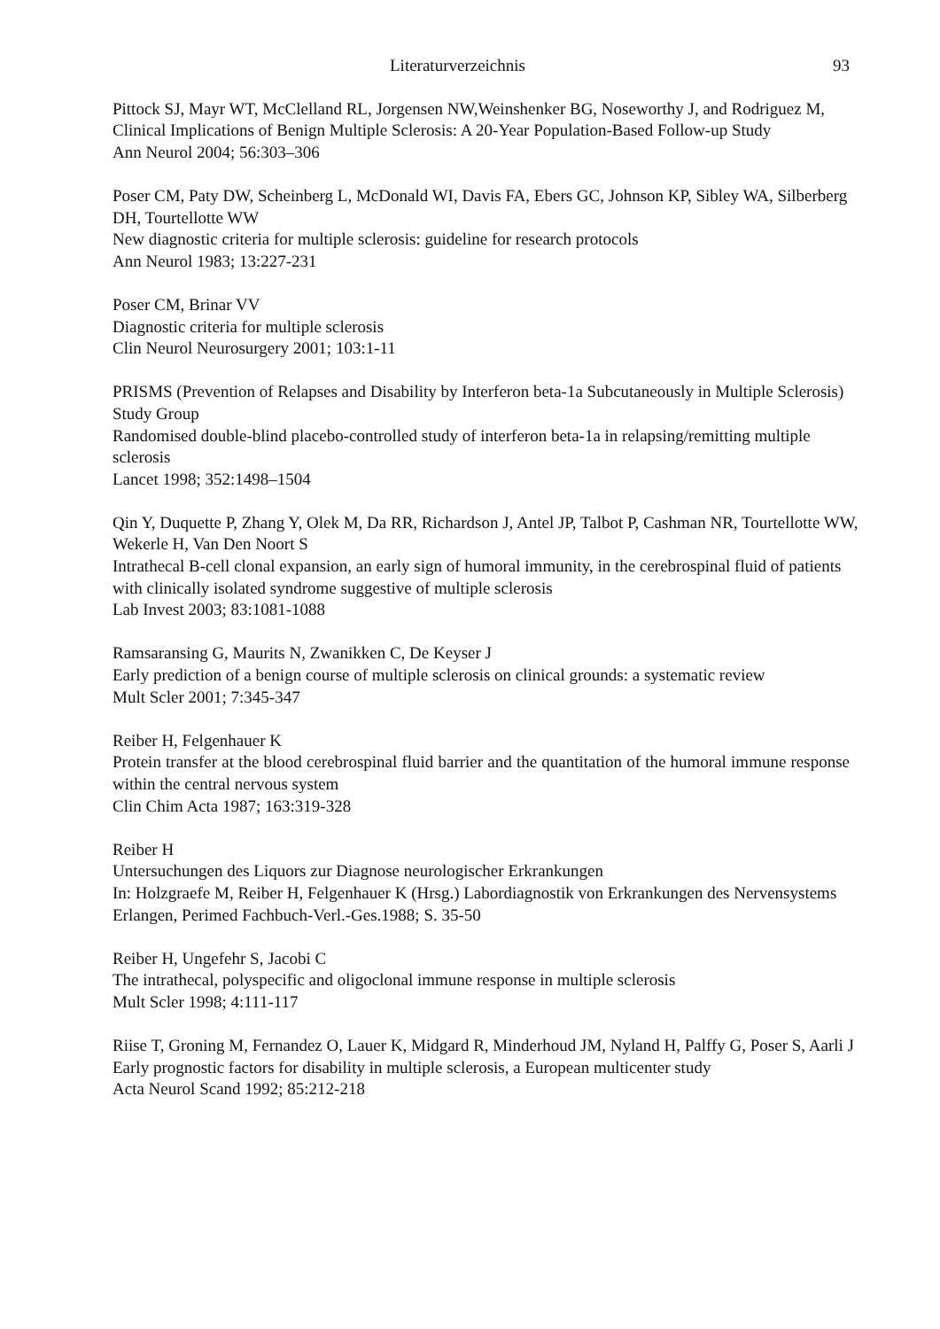Literaturverzeichnis 93
Pittock SJ, Mayr WT, McClelland RL, Jorgensen NW,Weinshenker BG, Noseworthy J, and Rodriguez M,
Clinical Implications of Benign Multiple Sclerosis: A 20-Year Population-Based Follow-up Study
Ann Neurol 2004; 56:303–306
Poser CM, Paty DW, Scheinberg L, McDonald WI, Davis FA, Ebers GC, Johnson KP, Sibley WA, Silberberg DH, Tourtellotte WW
New diagnostic criteria for multiple sclerosis: guideline for research protocols
Ann Neurol 1983; 13:227-231
Poser CM, Brinar VV
Diagnostic criteria for multiple sclerosis
Clin Neurol Neurosurgery 2001; 103:1-11
PRISMS (Prevention of Relapses and Disability by Interferon beta-1a Subcutaneously in Multiple Sclerosis) Study Group
Randomised double-blind placebo-controlled study of interferon beta-1a in relapsing/remitting multiple sclerosis
Lancet 1998; 352:1498–1504
Qin Y, Duquette P, Zhang Y, Olek M, Da RR, Richardson J, Antel JP, Talbot P, Cashman NR, Tourtellotte WW, Wekerle H, Van Den Noort S
Intrathecal B-cell clonal expansion, an early sign of humoral immunity, in the cerebrospinal fluid of patients with clinically isolated syndrome suggestive of multiple sclerosis
Lab Invest 2003; 83:1081-1088
Ramsaransing G, Maurits N, Zwanikken C, De Keyser J
Early prediction of a benign course of multiple sclerosis on clinical grounds: a systematic review
Mult Scler 2001; 7:345-347
Reiber H, Felgenhauer K
Protein transfer at the blood cerebrospinal fluid barrier and the quantitation of the humoral immune response within the central nervous system
Clin Chim Acta 1987; 163:319-328
Reiber H
Untersuchungen des Liquors zur Diagnose neurologischer Erkrankungen
In: Holzgraefe M, Reiber H, Felgenhauer K (Hrsg.) Labordiagnostik von Erkrankungen des Nervensystems
Erlangen, Perimed Fachbuch-Verl.-Ges.1988; S. 35-50
Reiber H, Ungefehr S, Jacobi C
The intrathecal, polyspecific and oligoclonal immune response in multiple sclerosis
Mult Scler 1998; 4:111-117
Riise T, Groning M, Fernandez O, Lauer K, Midgard R, Minderhoud JM, Nyland H, Palffy G, Poser S, Aarli J
Early prognostic factors for disability in multiple sclerosis, a European multicenter study
Acta Neurol Scand 1992; 85:212-218